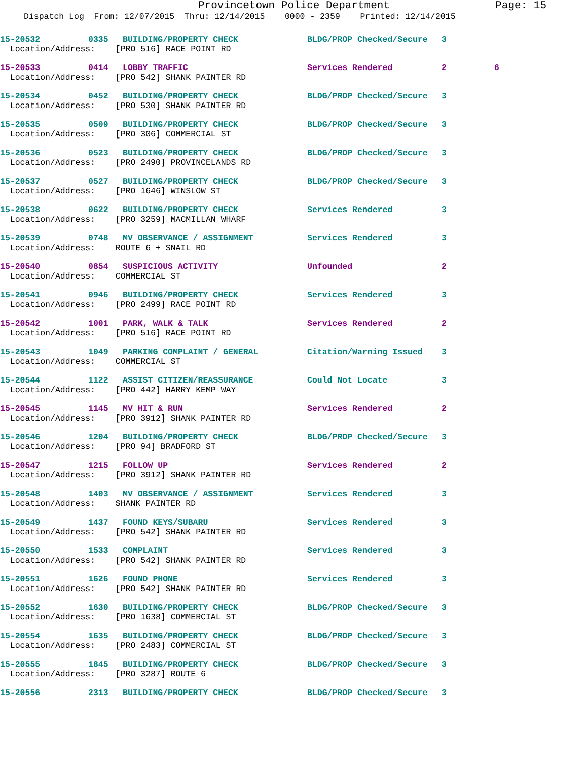Provincetown Police Department Page: 15
Dispatch Log From: 12/07/2015 Thru: 12/14/2015 0000 - 2359 Printed: 12/14/2015
| 15-20532 | 0335 | BUILDING/PROPERTY CHECK | BLDG/PROP Checked/Secure | 3 | |
| Location/Address: [PRO 516] RACE POINT RD | | | | | |
| 15-20533 | 0414 | LOBBY TRAFFIC | Services Rendered | 2 | 6 |
| Location/Address: [PRO 542] SHANK PAINTER RD | | | | | |
| 15-20534 | 0452 | BUILDING/PROPERTY CHECK | BLDG/PROP Checked/Secure | 3 | |
| Location/Address: [PRO 530] SHANK PAINTER RD | | | | | |
| 15-20535 | 0509 | BUILDING/PROPERTY CHECK | BLDG/PROP Checked/Secure | 3 | |
| Location/Address: [PRO 306] COMMERCIAL ST | | | | | |
| 15-20536 | 0523 | BUILDING/PROPERTY CHECK | BLDG/PROP Checked/Secure | 3 | |
| Location/Address: [PRO 2490] PROVINCELANDS RD | | | | | |
| 15-20537 | 0527 | BUILDING/PROPERTY CHECK | BLDG/PROP Checked/Secure | 3 | |
| Location/Address: [PRO 1646] WINSLOW ST | | | | | |
| 15-20538 | 0622 | BUILDING/PROPERTY CHECK | Services Rendered | 3 | |
| Location/Address: [PRO 3259] MACMILLAN WHARF | | | | | |
| 15-20539 | 0748 | MV OBSERVANCE / ASSIGNMENT | Services Rendered | 3 | |
| Location/Address: ROUTE 6 + SNAIL RD | | | | | |
| 15-20540 | 0854 | SUSPICIOUS ACTIVITY | Unfounded | 2 | |
| Location/Address: COMMERCIAL ST | | | | | |
| 15-20541 | 0946 | BUILDING/PROPERTY CHECK | Services Rendered | 3 | |
| Location/Address: [PRO 2499] RACE POINT RD | | | | | |
| 15-20542 | 1001 | PARK, WALK & TALK | Services Rendered | 2 | |
| Location/Address: [PRO 516] RACE POINT RD | | | | | |
| 15-20543 | 1049 | PARKING COMPLAINT / GENERAL | Citation/Warning Issued | 3 | |
| Location/Address: COMMERCIAL ST | | | | | |
| 15-20544 | 1122 | ASSIST CITIZEN/REASSURANCE | Could Not Locate | 3 | |
| Location/Address: [PRO 442] HARRY KEMP WAY | | | | | |
| 15-20545 | 1145 | MV HIT & RUN | Services Rendered | 2 | |
| Location/Address: [PRO 3912] SHANK PAINTER RD | | | | | |
| 15-20546 | 1204 | BUILDING/PROPERTY CHECK | BLDG/PROP Checked/Secure | 3 | |
| Location/Address: [PRO 94] BRADFORD ST | | | | | |
| 15-20547 | 1215 | FOLLOW UP | Services Rendered | 2 | |
| Location/Address: [PRO 3912] SHANK PAINTER RD | | | | | |
| 15-20548 | 1403 | MV OBSERVANCE / ASSIGNMENT | Services Rendered | 3 | |
| Location/Address: SHANK PAINTER RD | | | | | |
| 15-20549 | 1437 | FOUND KEYS/SUBARU | Services Rendered | 3 | |
| Location/Address: [PRO 542] SHANK PAINTER RD | | | | | |
| 15-20550 | 1533 | COMPLAINT | Services Rendered | 3 | |
| Location/Address: [PRO 542] SHANK PAINTER RD | | | | | |
| 15-20551 | 1626 | FOUND PHONE | Services Rendered | 3 | |
| Location/Address: [PRO 542] SHANK PAINTER RD | | | | | |
| 15-20552 | 1630 | BUILDING/PROPERTY CHECK | BLDG/PROP Checked/Secure | 3 | |
| Location/Address: [PRO 1638] COMMERCIAL ST | | | | | |
| 15-20554 | 1635 | BUILDING/PROPERTY CHECK | BLDG/PROP Checked/Secure | 3 | |
| Location/Address: [PRO 2483] COMMERCIAL ST | | | | | |
| 15-20555 | 1845 | BUILDING/PROPERTY CHECK | BLDG/PROP Checked/Secure | 3 | |
| Location/Address: [PRO 3287] ROUTE 6 | | | | | |
| 15-20556 | 2313 | BUILDING/PROPERTY CHECK | BLDG/PROP Checked/Secure | 3 | |